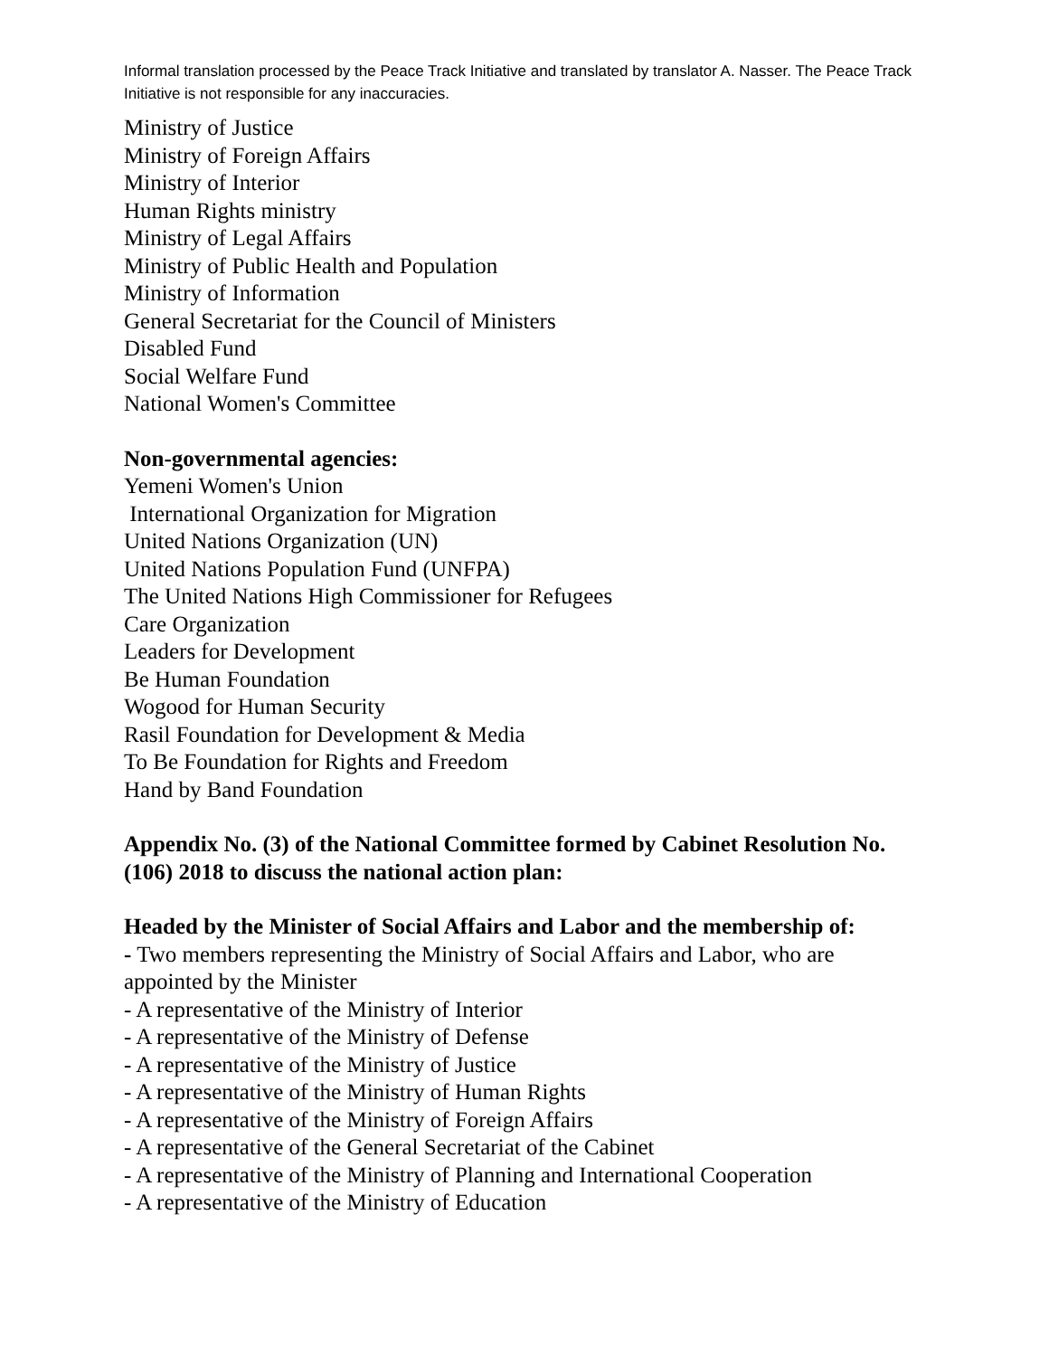Informal translation processed by the Peace Track Initiative and translated by translator A. Nasser. The Peace Track Initiative is not responsible for any inaccuracies.
Ministry of Justice
Ministry of Foreign Affairs
Ministry of Interior
Human Rights ministry
Ministry of Legal Affairs
Ministry of Public Health and Population
Ministry of Information
General Secretariat for the Council of Ministers
Disabled Fund
Social Welfare Fund
National Women's Committee
Non-governmental agencies:
Yemeni Women's Union
International Organization for Migration
United Nations Organization (UN)
United Nations Population Fund (UNFPA)
The United Nations High Commissioner for Refugees
Care Organization
Leaders for Development
Be Human Foundation
Wogood for Human Security
Rasil Foundation for Development & Media
To Be Foundation for Rights and Freedom
Hand by Band Foundation
Appendix No. (3) of the National Committee formed by Cabinet Resolution No. (106) 2018 to discuss the national action plan:
Headed by the Minister of Social Affairs and Labor and the membership of:
- Two members representing the Ministry of Social Affairs and Labor, who are appointed by the Minister
- A representative of the Ministry of Interior
- A representative of the Ministry of Defense
- A representative of the Ministry of Justice
- A representative of the Ministry of Human Rights
- A representative of the Ministry of Foreign Affairs
- A representative of the General Secretariat of the Cabinet
- A representative of the Ministry of Planning and International Cooperation
- A representative of the Ministry of Education